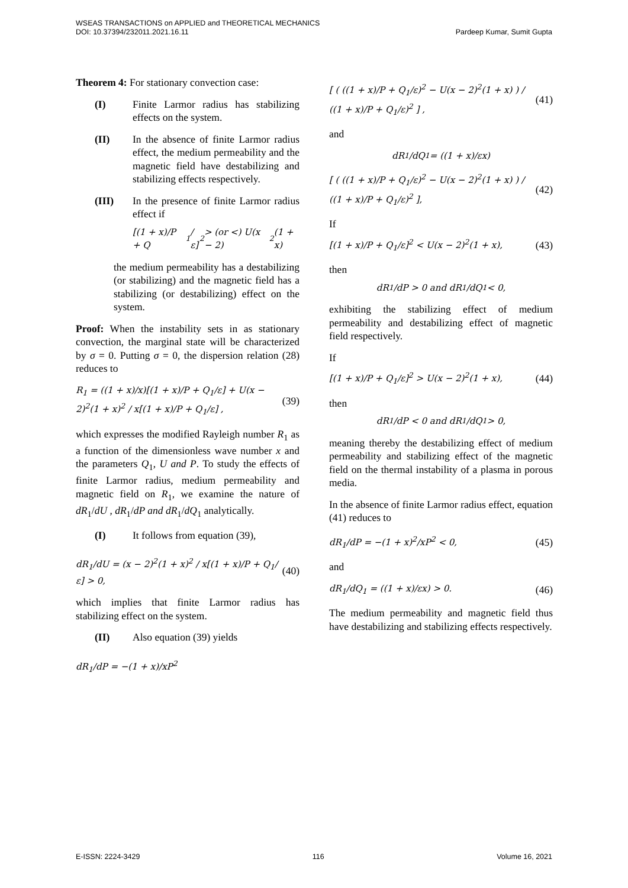WSEAS TRANSACTIONS on APPLIED and THEORETICAL MECHANICS
DOI: 10.37394/232011.2021.16.11 Pardeep Kumar, Sumit Gupta
Theorem 4: For stationary convection case:
(I) Finite Larmor radius has stabilizing effects on the system.
(II) In the absence of finite Larmor radius effect, the medium permeability and the magnetic field have destabilizing and stabilizing effects respectively.
(III) In the presence of finite Larmor radius effect if
[(1 + x)/P + Q<sub>1</sub>/ε]<sup>2</sup> > (or <) U(x − 2)<sup>2</sup>(1 + x)
the medium permeability has a destabilizing (or stabilizing) and the magnetic field has a stabilizing (or destabilizing) effect on the system.
Proof: When the instability sets in as stationary convection, the marginal state will be characterized by σ = 0. Putting σ = 0, the dispersion relation (28) reduces to
R<sub>1</sub> = ((1 + x)/x)[(1 + x)/P + Q<sub>1</sub>/ε] + U(x − 2)<sup>2</sup>(1 + x)<sup>2</sup> / x[(1 + x)/P + Q<sub>1</sub>/ε] , (39)
which expresses the modified Rayleigh number R<sub>1</sub> as a function of the dimensionless wave number x and the parameters Q<sub>1</sub>, U and P. To study the effects of finite Larmor radius, medium permeability and magnetic field on R<sub>1</sub>, we examine the nature of dR<sub>1</sub>/dU , dR<sub>1</sub>/dP and dR<sub>1</sub>/dQ<sub>1</sub> analytically.
(I) It follows from equation (39),
dR<sub>1</sub>/dU = (x − 2)<sup>2</sup>(1 + x)<sup>2</sup> / x[(1 + x)/P + Q<sub>1</sub>/ε] > 0, (40)
which implies that finite Larmor radius has stabilizing effect on the system.
(II) Also equation (39) yields
dR<sub>1</sub>/dP = −(1 + x)/xP<sup>2</sup>
[ ( ((1 + x)/P + Q<sub>1</sub>/ε)<sup>2</sup> − U(x − 2)<sup>2</sup>(1 + x) ) / ((1 + x)/P + Q<sub>1</sub>/ε)<sup>2</sup> ] , (41)
and
dR<sub>1</sub>/dQ<sub>1</sub> = ((1 + x)/εx)
[ ( ((1 + x)/P + Q<sub>1</sub>/ε)<sup>2</sup> − U(x − 2)<sup>2</sup>(1 + x) ) / ((1 + x)/P + Q<sub>1</sub>/ε)<sup>2</sup> ], (42)
If
[(1 + x)/P + Q<sub>1</sub>/ε]<sup>2</sup> < U(x − 2)<sup>2</sup>(1 + x), (43)
then
dR<sub>1</sub>/dP > 0 and dR<sub>1</sub>/dQ<sub>1</sub> < 0,
exhibiting the stabilizing effect of medium permeability and destabilizing effect of magnetic field respectively.
If
[(1 + x)/P + Q<sub>1</sub>/ε]<sup>2</sup> > U(x − 2)<sup>2</sup>(1 + x), (44)
then
dR<sub>1</sub>/dP < 0 and dR<sub>1</sub>/dQ<sub>1</sub> > 0,
meaning thereby the destabilizing effect of medium permeability and stabilizing effect of the magnetic field on the thermal instability of a plasma in porous media.
In the absence of finite Larmor radius effect, equation (41) reduces to
dR<sub>1</sub>/dP = −(1 + x)<sup>2</sup>/xP<sup>2</sup> < 0, (45)
and
dR<sub>1</sub>/dQ<sub>1</sub> = ((1 + x)/εx) > 0. (46)
The medium permeability and magnetic field thus have destabilizing and stabilizing effects respectively.
E-ISSN: 2224-3429 116 Volume 16, 2021